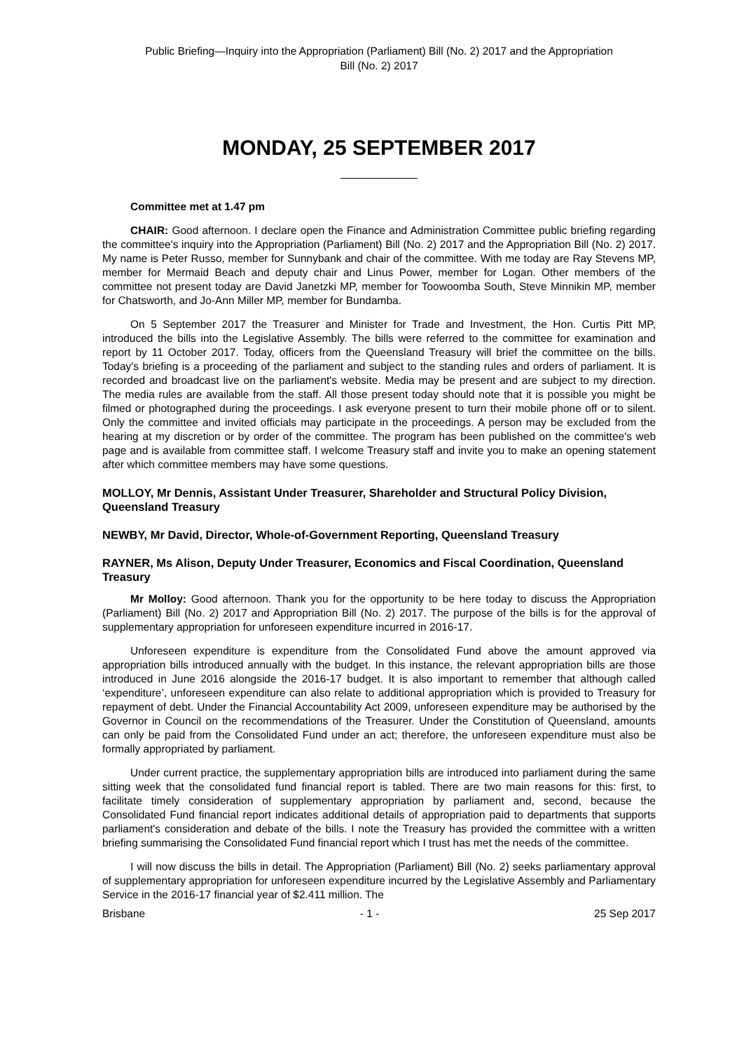Public Briefing—Inquiry into the Appropriation (Parliament) Bill (No. 2) 2017 and the Appropriation
Bill (No. 2) 2017
MONDAY, 25 SEPTEMBER 2017
Committee met at 1.47 pm
CHAIR: Good afternoon. I declare open the Finance and Administration Committee public briefing regarding the committee's inquiry into the Appropriation (Parliament) Bill (No. 2) 2017 and the Appropriation Bill (No. 2) 2017. My name is Peter Russo, member for Sunnybank and chair of the committee. With me today are Ray Stevens MP, member for Mermaid Beach and deputy chair and Linus Power, member for Logan. Other members of the committee not present today are David Janetzki MP, member for Toowoomba South, Steve Minnikin MP, member for Chatsworth, and Jo-Ann Miller MP, member for Bundamba.
On 5 September 2017 the Treasurer and Minister for Trade and Investment, the Hon. Curtis Pitt MP, introduced the bills into the Legislative Assembly. The bills were referred to the committee for examination and report by 11 October 2017. Today, officers from the Queensland Treasury will brief the committee on the bills. Today's briefing is a proceeding of the parliament and subject to the standing rules and orders of parliament. It is recorded and broadcast live on the parliament's website. Media may be present and are subject to my direction. The media rules are available from the staff. All those present today should note that it is possible you might be filmed or photographed during the proceedings. I ask everyone present to turn their mobile phone off or to silent. Only the committee and invited officials may participate in the proceedings. A person may be excluded from the hearing at my discretion or by order of the committee. The program has been published on the committee's web page and is available from committee staff. I welcome Treasury staff and invite you to make an opening statement after which committee members may have some questions.
MOLLOY, Mr Dennis, Assistant Under Treasurer, Shareholder and Structural Policy Division, Queensland Treasury
NEWBY, Mr David, Director, Whole-of-Government Reporting, Queensland Treasury
RAYNER, Ms Alison, Deputy Under Treasurer, Economics and Fiscal Coordination, Queensland Treasury
Mr Molloy: Good afternoon. Thank you for the opportunity to be here today to discuss the Appropriation (Parliament) Bill (No. 2) 2017 and Appropriation Bill (No. 2) 2017. The purpose of the bills is for the approval of supplementary appropriation for unforeseen expenditure incurred in 2016-17.
Unforeseen expenditure is expenditure from the Consolidated Fund above the amount approved via appropriation bills introduced annually with the budget. In this instance, the relevant appropriation bills are those introduced in June 2016 alongside the 2016-17 budget. It is also important to remember that although called ‘expenditure’, unforeseen expenditure can also relate to additional appropriation which is provided to Treasury for repayment of debt. Under the Financial Accountability Act 2009, unforeseen expenditure may be authorised by the Governor in Council on the recommendations of the Treasurer. Under the Constitution of Queensland, amounts can only be paid from the Consolidated Fund under an act; therefore, the unforeseen expenditure must also be formally appropriated by parliament.
Under current practice, the supplementary appropriation bills are introduced into parliament during the same sitting week that the consolidated fund financial report is tabled. There are two main reasons for this: first, to facilitate timely consideration of supplementary appropriation by parliament and, second, because the Consolidated Fund financial report indicates additional details of appropriation paid to departments that supports parliament's consideration and debate of the bills. I note the Treasury has provided the committee with a written briefing summarising the Consolidated Fund financial report which I trust has met the needs of the committee.
I will now discuss the bills in detail. The Appropriation (Parliament) Bill (No. 2) seeks parliamentary approval of supplementary appropriation for unforeseen expenditure incurred by the Legislative Assembly and Parliamentary Service in the 2016-17 financial year of $2.411 million. The
Brisbane - 1 - 25 Sep 2017